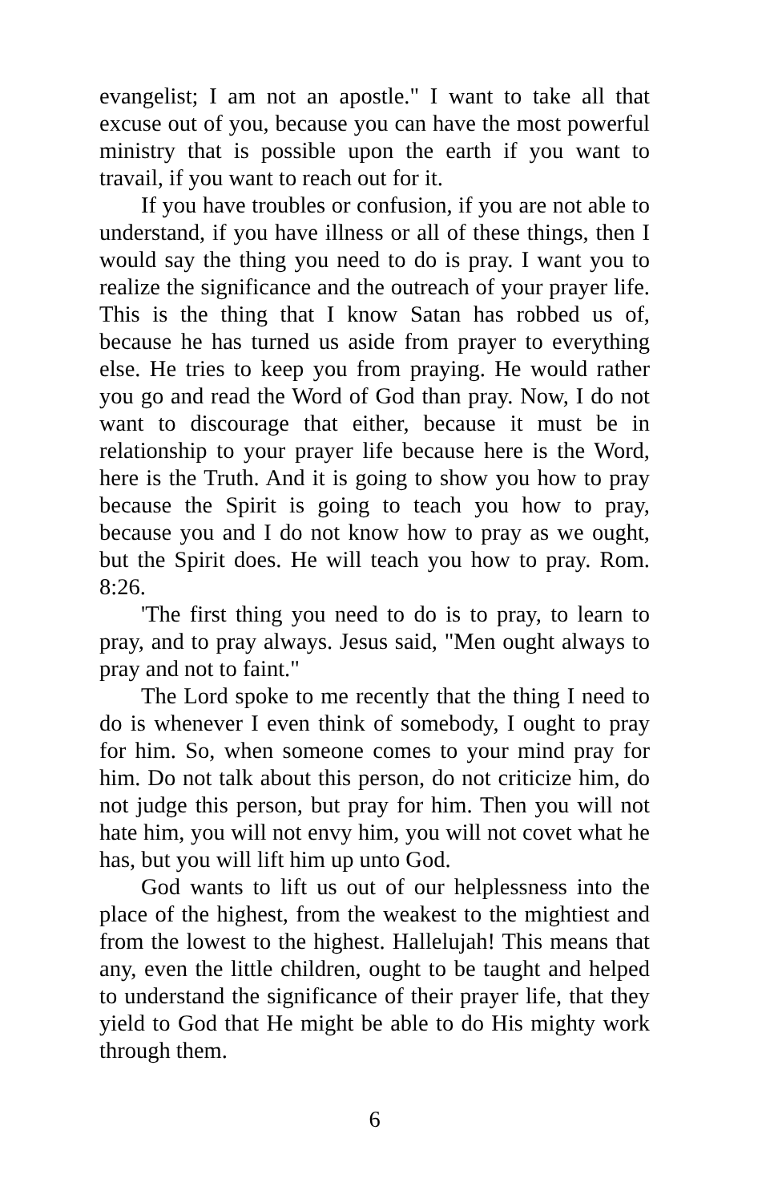evangelist; I am not an apostle." I want to take all that excuse out of you, because you can have the most powerful ministry that is possible upon the earth if you want to travail, if you want to reach out for it.
If you have troubles or confusion, if you are not able to understand, if you have illness or all of these things, then I would say the thing you need to do is pray. I want you to realize the significance and the outreach of your prayer life. This is the thing that I know Satan has robbed us of, because he has turned us aside from prayer to everything else. He tries to keep you from praying. He would rather you go and read the Word of God than pray. Now, I do not want to discourage that either, because it must be in relationship to your prayer life because here is the Word, here is the Truth. And it is going to show you how to pray because the Spirit is going to teach you how to pray, because you and I do not know how to pray as we ought, but the Spirit does. He will teach you how to pray. Rom. 8:26.
'The first thing you need to do is to pray, to learn to pray, and to pray always. Jesus said, "Men ought always to pray and not to faint."
The Lord spoke to me recently that the thing I need to do is whenever I even think of somebody, I ought to pray for him. So, when someone comes to your mind pray for him. Do not talk about this person, do not criticize him, do not judge this person, but pray for him. Then you will not hate him, you will not envy him, you will not covet what he has, but you will lift him up unto God.
God wants to lift us out of our helplessness into the place of the highest, from the weakest to the mightiest and from the lowest to the highest. Hallelujah! This means that any, even the little children, ought to be taught and helped to understand the significance of their prayer life, that they yield to God that He might be able to do His mighty work through them.
6